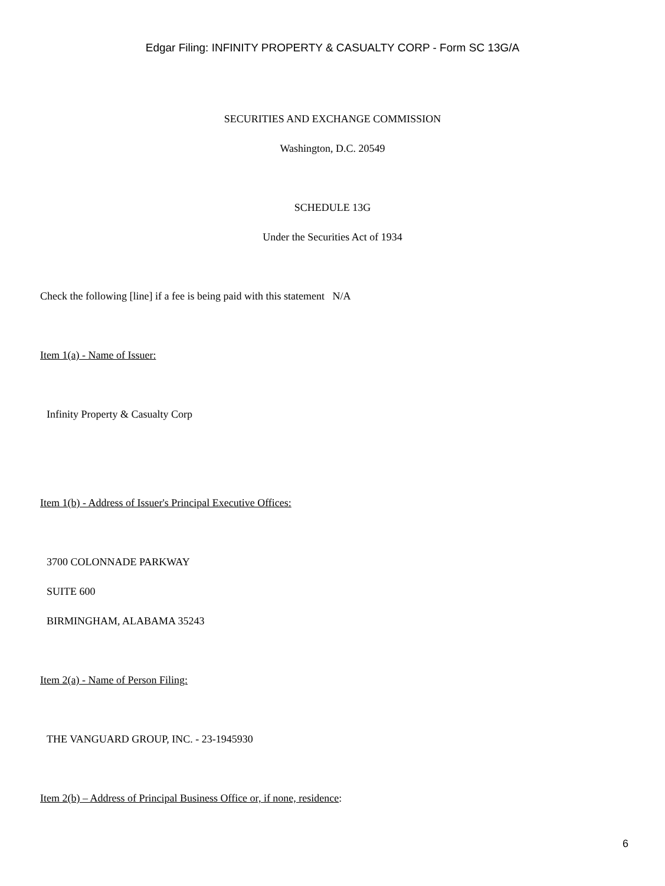Edgar Filing: INFINITY PROPERTY & CASUALTY CORP - Form SC 13G/A
SECURITIES AND EXCHANGE COMMISSION
Washington, D.C. 20549
SCHEDULE 13G
Under the Securities Act of 1934
Check the following [line] if a fee is being paid with this statement N/A
Item 1(a) - Name of Issuer:
Infinity Property & Casualty Corp
Item 1(b) - Address of Issuer's Principal Executive Offices:
3700 COLONNADE PARKWAY
SUITE 600
BIRMINGHAM, ALABAMA 35243
Item 2(a) - Name of Person Filing:
THE VANGUARD GROUP, INC. - 23-1945930
Item 2(b) – Address of Principal Business Office or, if none, residence:
6